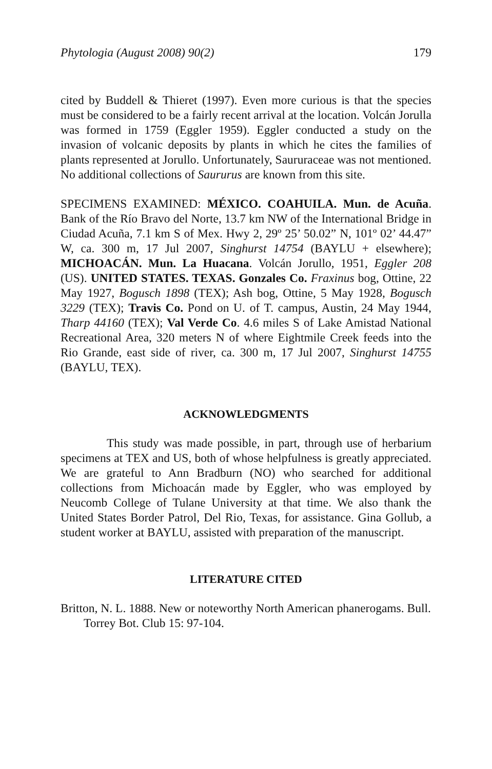Phytologia (August 2008) 90(2) 179
cited by Buddell & Thieret (1997). Even more curious is that the species must be considered to be a fairly recent arrival at the location. Volcán Jorulla was formed in 1759 (Eggler 1959). Eggler conducted a study on the invasion of volcanic deposits by plants in which he cites the families of plants represented at Jorullo. Unfortunately, Saururaceae was not mentioned. No additional collections of Saururus are known from this site.
SPECIMENS EXAMINED: MÉXICO. COAHUILA. Mun. de Acuña. Bank of the Río Bravo del Norte, 13.7 km NW of the International Bridge in Ciudad Acuña, 7.1 km S of Mex. Hwy 2, 29º 25’ 50.02” N, 101º 02’ 44.47” W, ca. 300 m, 17 Jul 2007, Singhurst 14754 (BAYLU + elsewhere); MICHOACÁN. Mun. La Huacana. Volcán Jorullo, 1951, Eggler 208 (US). UNITED STATES. TEXAS. Gonzales Co. Fraxinus bog, Ottine, 22 May 1927, Bogusch 1898 (TEX); Ash bog, Ottine, 5 May 1928, Bogusch 3229 (TEX); Travis Co. Pond on U. of T. campus, Austin, 24 May 1944, Tharp 44160 (TEX); Val Verde Co. 4.6 miles S of Lake Amistad National Recreational Area, 320 meters N of where Eightmile Creek feeds into the Rio Grande, east side of river, ca. 300 m, 17 Jul 2007, Singhurst 14755 (BAYLU, TEX).
ACKNOWLEDGMENTS
This study was made possible, in part, through use of herbarium specimens at TEX and US, both of whose helpfulness is greatly appreciated. We are grateful to Ann Bradburn (NO) who searched for additional collections from Michoacán made by Eggler, who was employed by Neucomb College of Tulane University at that time. We also thank the United States Border Patrol, Del Rio, Texas, for assistance. Gina Gollub, a student worker at BAYLU, assisted with preparation of the manuscript.
LITERATURE CITED
Britton, N. L. 1888. New or noteworthy North American phanerogams. Bull. Torrey Bot. Club 15: 97-104.